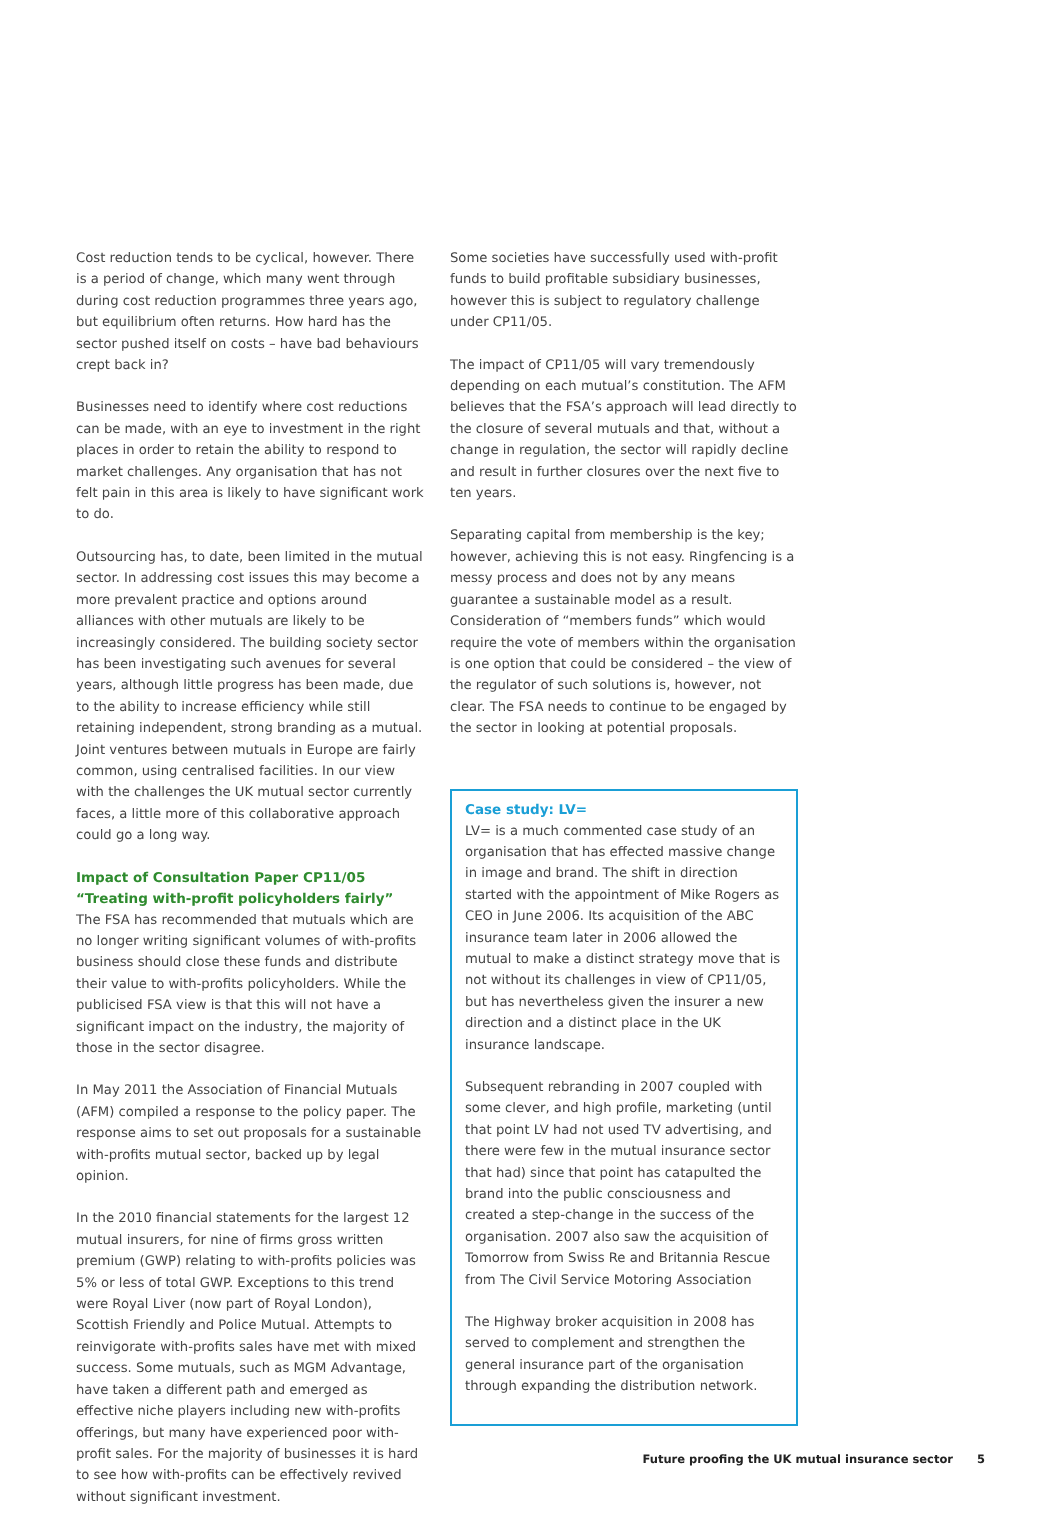Cost reduction tends to be cyclical, however. There is a period of change, which many went through during cost reduction programmes three years ago, but equilibrium often returns. How hard has the sector pushed itself on costs – have bad behaviours crept back in?
Businesses need to identify where cost reductions can be made, with an eye to investment in the right places in order to retain the ability to respond to market challenges. Any organisation that has not felt pain in this area is likely to have significant work to do.
Outsourcing has, to date, been limited in the mutual sector. In addressing cost issues this may become a more prevalent practice and options around alliances with other mutuals are likely to be increasingly considered. The building society sector has been investigating such avenues for several years, although little progress has been made, due to the ability to increase efficiency while still retaining independent, strong branding as a mutual. Joint ventures between mutuals in Europe are fairly common, using centralised facilities. In our view with the challenges the UK mutual sector currently faces, a little more of this collaborative approach could go a long way.
Impact of Consultation Paper CP11/05 “Treating with-profit policyholders fairly”
The FSA has recommended that mutuals which are no longer writing significant volumes of with-profits business should close these funds and distribute their value to with-profits policyholders. While the publicised FSA view is that this will not have a significant impact on the industry, the majority of those in the sector disagree.
In May 2011 the Association of Financial Mutuals (AFM) compiled a response to the policy paper. The response aims to set out proposals for a sustainable with-profits mutual sector, backed up by legal opinion.
In the 2010 financial statements for the largest 12 mutual insurers, for nine of firms gross written premium (GWP) relating to with-profits policies was 5% or less of total GWP. Exceptions to this trend were Royal Liver (now part of Royal London), Scottish Friendly and Police Mutual. Attempts to reinvigorate with-profits sales have met with mixed success. Some mutuals, such as MGM Advantage, have taken a different path and emerged as effective niche players including new with-profits offerings, but many have experienced poor with-profit sales. For the majority of businesses it is hard to see how with-profits can be effectively revived without significant investment.
Some societies have successfully used with-profit funds to build profitable subsidiary businesses, however this is subject to regulatory challenge under CP11/05.
The impact of CP11/05 will vary tremendously depending on each mutual’s constitution. The AFM believes that the FSA’s approach will lead directly to the closure of several mutuals and that, without a change in regulation, the sector will rapidly decline and result in further closures over the next five to ten years.
Separating capital from membership is the key; however, achieving this is not easy. Ringfencing is a messy process and does not by any means guarantee a sustainable model as a result. Consideration of “members funds” which would require the vote of members within the organisation is one option that could be considered – the view of the regulator of such solutions is, however, not clear. The FSA needs to continue to be engaged by the sector in looking at potential proposals.
Case study: LV=
LV= is a much commented case study of an organisation that has effected massive change in image and brand. The shift in direction started with the appointment of Mike Rogers as CEO in June 2006. Its acquisition of the ABC insurance team later in 2006 allowed the mutual to make a distinct strategy move that is not without its challenges in view of CP11/05, but has nevertheless given the insurer a new direction and a distinct place in the UK insurance landscape.
Subsequent rebranding in 2007 coupled with some clever, and high profile, marketing (until that point LV had not used TV advertising, and there were few in the mutual insurance sector that had) since that point has catapulted the brand into the public consciousness and created a step-change in the success of the organisation. 2007 also saw the acquisition of Tomorrow from Swiss Re and Britannia Rescue from The Civil Service Motoring Association
The Highway broker acquisition in 2008 has served to complement and strengthen the general insurance part of the organisation through expanding the distribution network.
Future proofing the UK mutual insurance sector 5